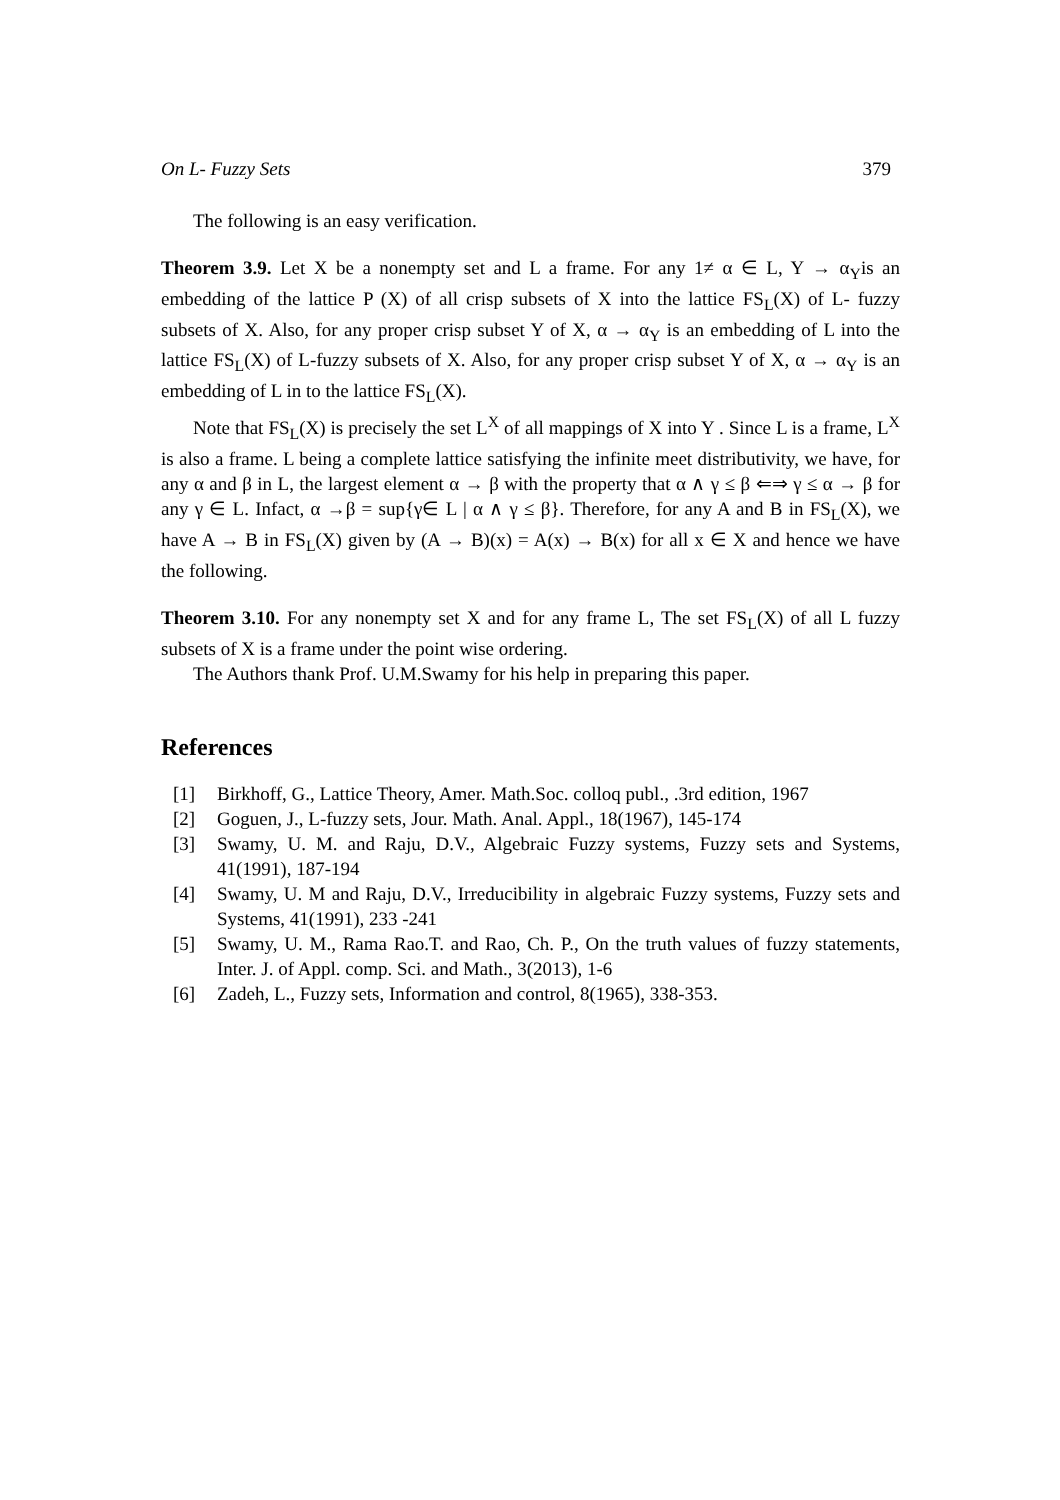On L- Fuzzy Sets 379
The following is an easy verification.
Theorem 3.9. Let X be a nonempty set and L a frame. For any 1≠ α ∈ L, Y → α<sub>Y</sub>is an embedding of the lattice P (X) of all crisp subsets of X into the lattice FS<sub>L</sub>(X) of L- fuzzy subsets of X. Also, for any proper crisp subset Y of X, α → α<sub>Y</sub> is an embedding of L into the lattice FS<sub>L</sub>(X) of L-fuzzy subsets of X. Also, for any proper crisp subset Y of X, α → α<sub>Y</sub> is an embedding of L in to the lattice FS<sub>L</sub>(X).
Note that FS<sub>L</sub>(X) is precisely the set L<sup>X</sup> of all mappings of X into Y . Since L is a frame, L<sup>X</sup> is also a frame. L being a complete lattice satisfying the infinite meet distributivity, we have, for any α and β in L, the largest element α → β with the property that α ∧ γ ≤ β ⇐⇒ γ ≤ α → β for any γ ∈ L. Infact, α →β = sup{γ∈ L | α ∧ γ ≤ β}. Therefore, for any A and B in FS<sub>L</sub>(X), we have A → B in FS<sub>L</sub>(X) given by (A → B)(x) = A(x) → B(x) for all x ∈ X and hence we have the following.
Theorem 3.10. For any nonempty set X and for any frame L, The set FS<sub>L</sub>(X) of all L fuzzy subsets of X is a frame under the point wise ordering.
The Authors thank Prof. U.M.Swamy for his help in preparing this paper.
References
[1] Birkhoff, G., Lattice Theory, Amer. Math.Soc. colloq publ., .3rd edition, 1967
[2] Goguen, J., L-fuzzy sets, Jour. Math. Anal. Appl., 18(1967), 145-174
[3] Swamy, U. M. and Raju, D.V., Algebraic Fuzzy systems, Fuzzy sets and Systems, 41(1991), 187-194
[4] Swamy, U. M and Raju, D.V., Irreducibility in algebraic Fuzzy systems, Fuzzy sets and Systems, 41(1991), 233 -241
[5] Swamy, U. M., Rama Rao.T. and Rao, Ch. P., On the truth values of fuzzy statements, Inter. J. of Appl. comp. Sci. and Math., 3(2013), 1-6
[6] Zadeh, L., Fuzzy sets, Information and control, 8(1965), 338-353.